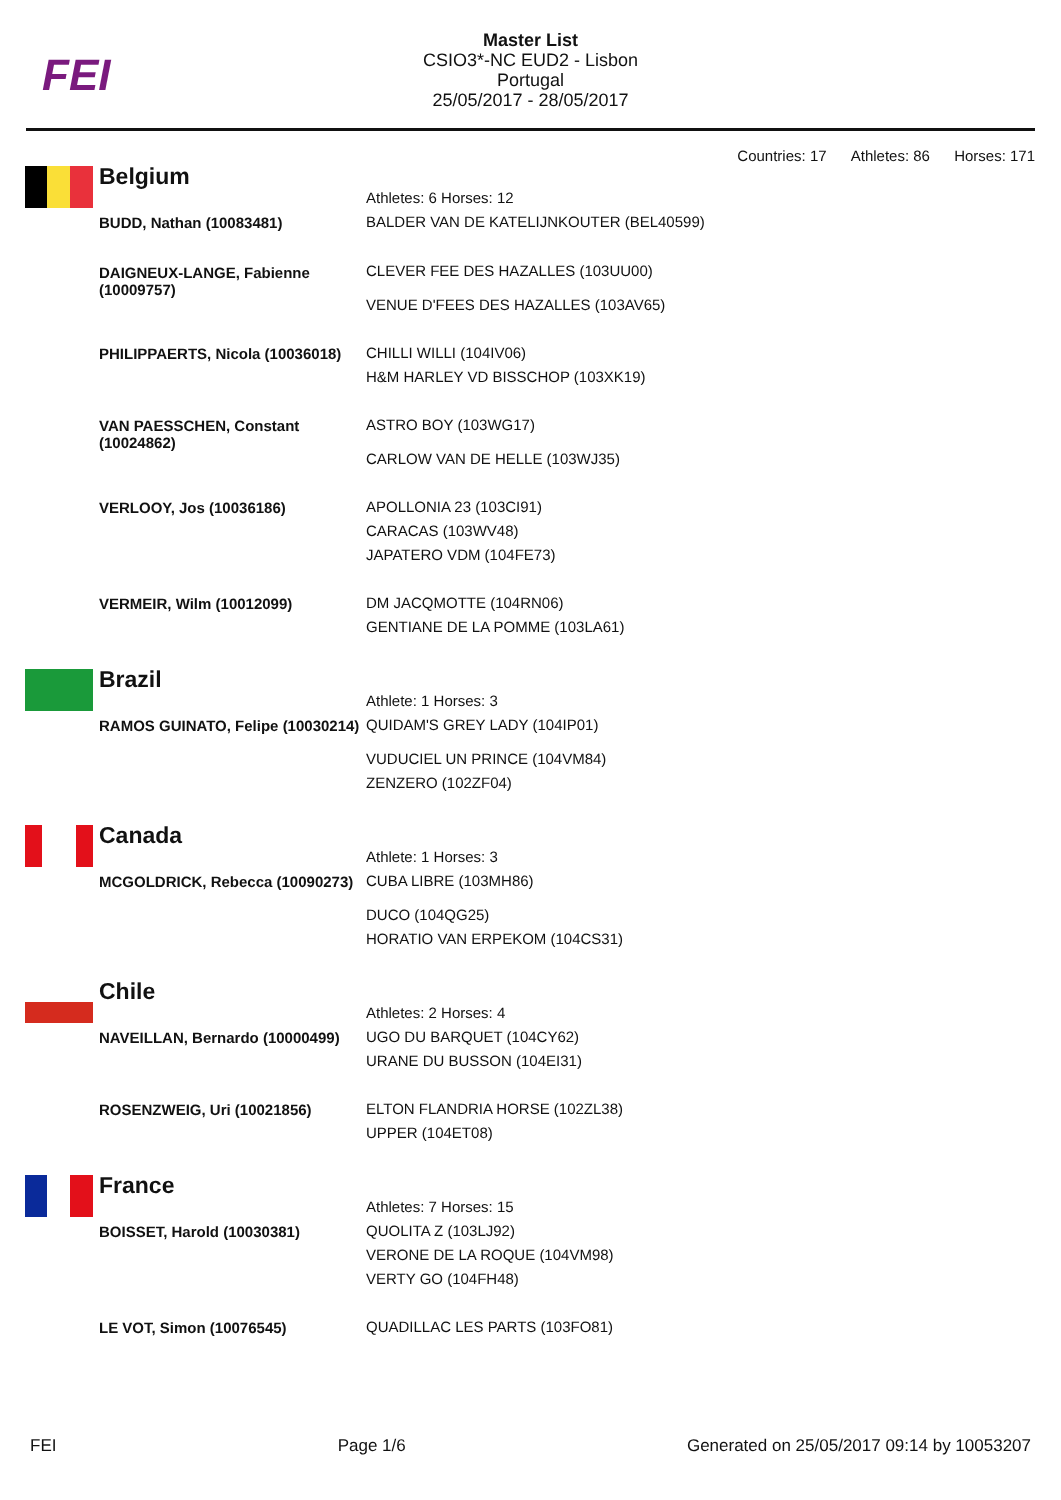FEI
Master List
CSIO3*-NC EUD2 - Lisbon
Portugal
25/05/2017 - 28/05/2017
Countries: 17 Athletes: 86 Horses: 171
| Belgium | Athletes: 6 Horses: 12 |
| BUDD, Nathan (10083481) | BALDER VAN DE KATELIJNKOUTER (BEL40599) |
| DAIGNEUX-LANGE, Fabienne (10009757) | CLEVER FEE DES HAZALLES (103UU00) VENUE D'FEES DES HAZALLES (103AV65) |
| PHILIPPAERTS, Nicola (10036018) | CHILLI WILLI (104IV06) H&M HARLEY VD BISSCHOP (103XK19) |
| VAN PAESSCHEN, Constant (10024862) | ASTRO BOY (103WG17) CARLOW VAN DE HELLE (103WJ35) |
| VERLOOY, Jos (10036186) | APOLLONIA 23 (103CI91) CARACAS (103WV48) JAPATERO VDM (104FE73) |
| VERMEIR, Wilm (10012099) | DM JACQMOTTE (104RN06) GENTIANE DE LA POMME (103LA61) |
| Brazil | Athlete: 1 Horses: 3 |
| RAMOS GUINATO, Felipe (10030214) | QUIDAM'S GREY LADY (104IP01) VUDUCIEL UN PRINCE (104VM84) ZENZERO (102ZF04) |
| Canada | Athlete: 1 Horses: 3 |
| MCGOLDRICK, Rebecca (10090273) | CUBA LIBRE (103MH86) DUCO (104QG25) HORATIO VAN ERPEKOM (104CS31) |
| Chile | Athletes: 2 Horses: 4 |
| NAVEILLAN, Bernardo (10000499) | UGO DU BARQUET (104CY62) URANE DU BUSSON (104EI31) |
| ROSENZWEIG, Uri (10021856) | ELTON FLANDRIA HORSE (102ZL38) UPPER (104ET08) |
| France | Athletes: 7 Horses: 15 |
| BOISSET, Harold (10030381) | QUOLITA Z (103LJ92) VERONE DE LA ROQUE (104VM98) VERTY GO (104FH48) |
| LE VOT, Simon (10076545) | QUADILLAC LES PARTS (103FO81) |
FEI Page 1/6 Generated on 25/05/2017 09:14 by 10053207